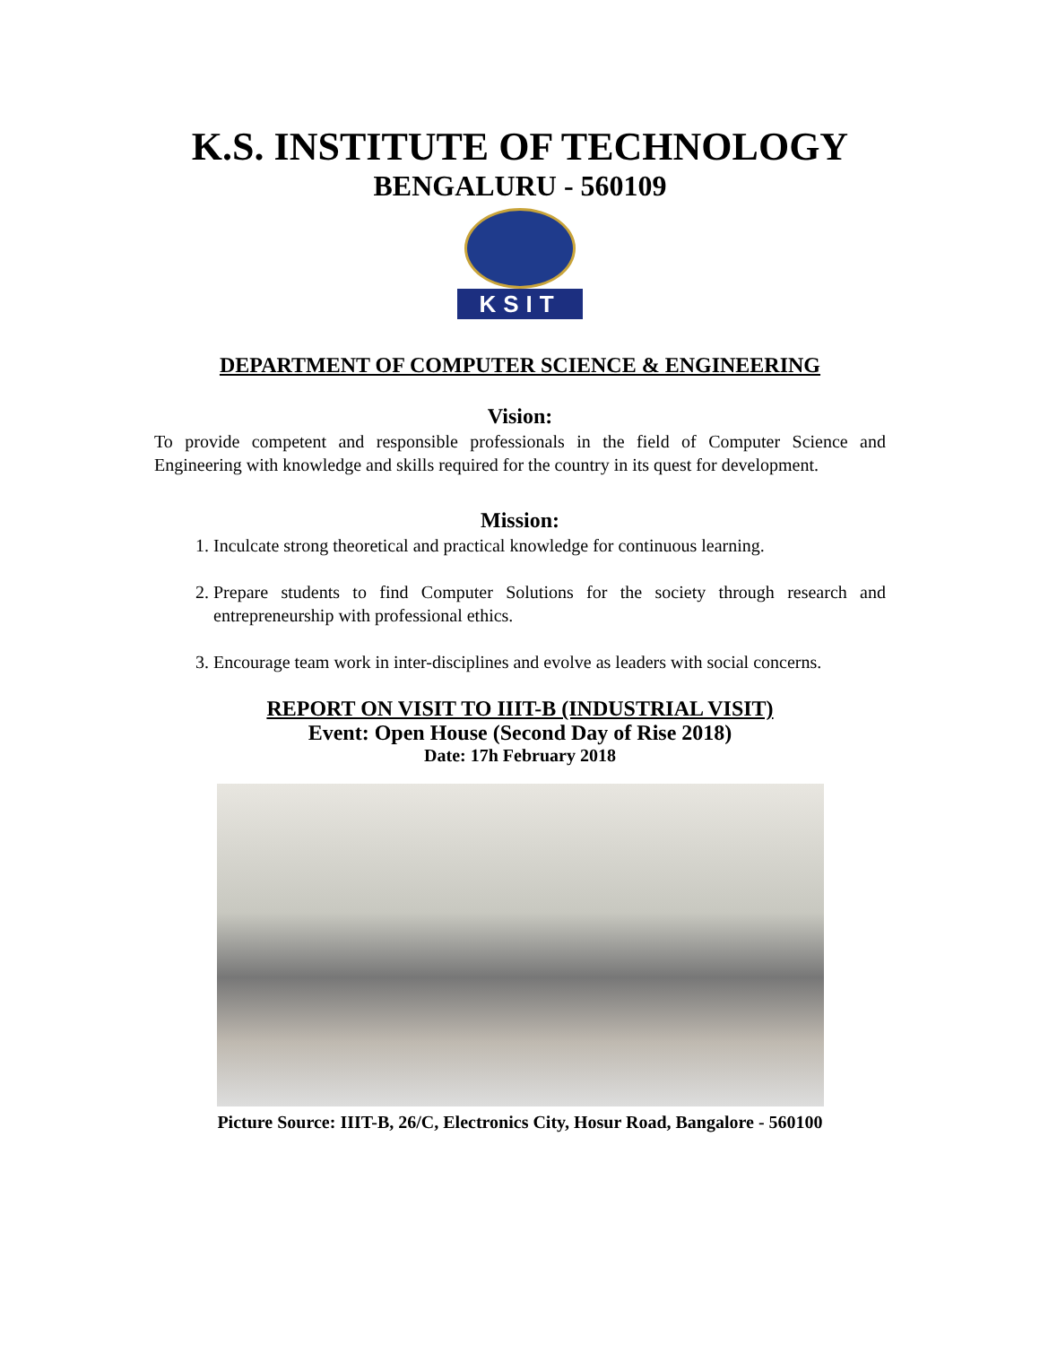K.S. INSTITUTE OF TECHNOLOGY
BENGALURU - 560109
KSIT
DEPARTMENT OF COMPUTER SCIENCE & ENGINEERING
Vision:
To provide competent and responsible professionals in the field of Computer Science and Engineering with knowledge and skills required for the country in its quest for development.
Mission:
1. Inculcate strong theoretical and practical knowledge for continuous learning.
2. Prepare students to find Computer Solutions for the society through research and entrepreneurship with professional ethics.
3. Encourage team work in inter-disciplines and evolve as leaders with social concerns.
REPORT ON VISIT TO IIIT-B (INDUSTRIAL VISIT)
Event: Open House (Second Day of Rise 2018)
Date: 17h February 2018
Picture Source: IIIT-B, 26/C, Electronics City, Hosur Road, Bangalore - 560100